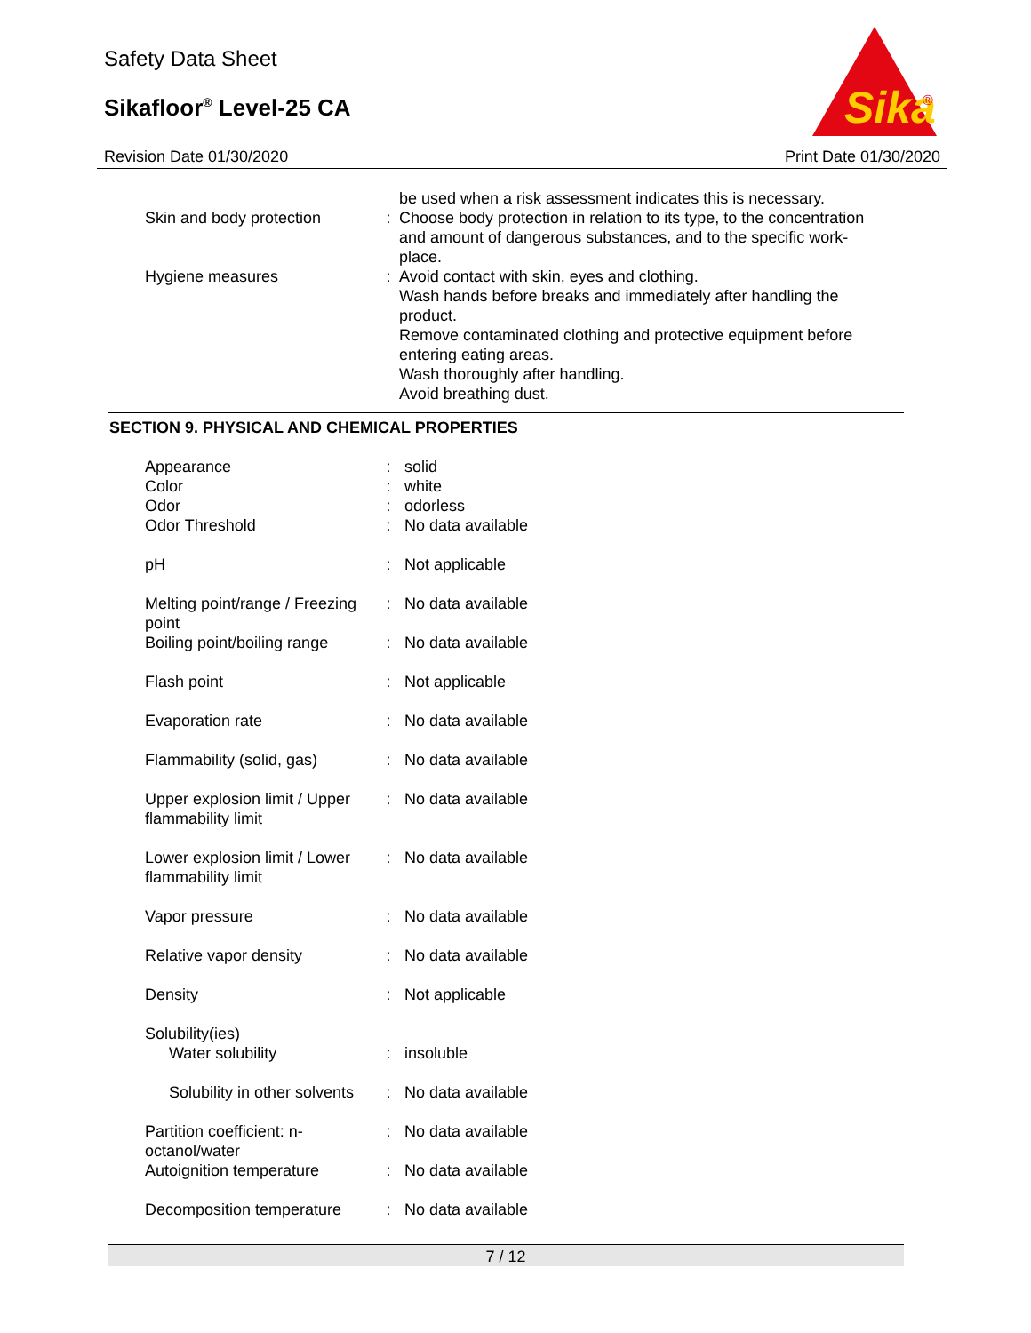Safety Data Sheet
Sikafloor<sup>®</sup> Level-25 CA
Sika
®
Revision Date 01/30/2020 Print Date 01/30/2020
| | | be used when a risk assessment indicates this is necessary. |
| Skin and body protection | : | Choose body protection in relation to its type, to the concentration and amount of dangerous substances, and to the specific work-place. |
| Hygiene measures | : | Avoid contact with skin, eyes and clothing. Wash hands before breaks and immediately after handling the product. Remove contaminated clothing and protective equipment before entering eating areas. Wash thoroughly after handling. Avoid breathing dust. |
SECTION 9. PHYSICAL AND CHEMICAL PROPERTIES
| Appearance | : | solid |
| Color | : | white |
| Odor | : | odorless |
| Odor Threshold | : | No data available |
| pH | : | Not applicable |
| Melting point/range / Freezing point | : | No data available |
| Boiling point/boiling range | : | No data available |
| Flash point | : | Not applicable |
| Evaporation rate | : | No data available |
| Flammability (solid, gas) | : | No data available |
| Upper explosion limit / Upper flammability limit | : | No data available |
| Lower explosion limit / Lower flammability limit | : | No data available |
| Vapor pressure | : | No data available |
| Relative vapor density | : | No data available |
| Density | : | Not applicable |
| Solubility(ies) | | |
| Water solubility | : | insoluble |
| Solubility in other solvents | : | No data available |
| Partition coefficient: n-octanol/water | : | No data available |
| Autoignition temperature | : | No data available |
| Decomposition temperature | : | No data available |
7 / 12